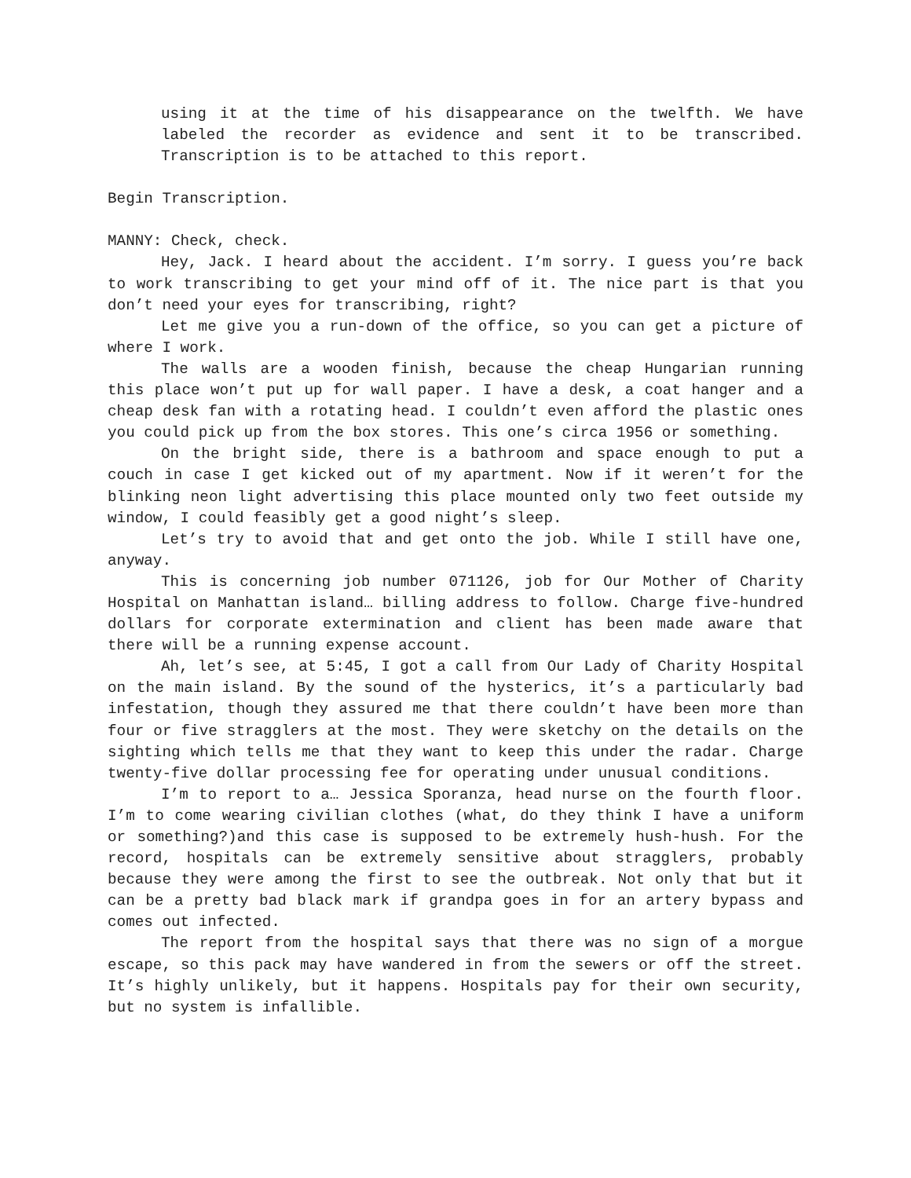using it at the time of his disappearance on the twelfth. We have labeled the recorder as evidence and sent it to be transcribed. Transcription is to be attached to this report.
Begin Transcription.
MANNY: Check, check.
Hey, Jack. I heard about the accident. I’m sorry. I guess you’re back to work transcribing to get your mind off of it. The nice part is that you don’t need your eyes for transcribing, right?
Let me give you a run-down of the office, so you can get a picture of where I work.
The walls are a wooden finish, because the cheap Hungarian running this place won’t put up for wall paper. I have a desk, a coat hanger and a cheap desk fan with a rotating head. I couldn’t even afford the plastic ones you could pick up from the box stores. This one’s circa 1956 or something.
On the bright side, there is a bathroom and space enough to put a couch in case I get kicked out of my apartment. Now if it weren’t for the blinking neon light advertising this place mounted only two feet outside my window, I could feasibly get a good night’s sleep.
Let’s try to avoid that and get onto the job. While I still have one, anyway.
This is concerning job number 071126, job for Our Mother of Charity Hospital on Manhattan island… billing address to follow. Charge five-hundred dollars for corporate extermination and client has been made aware that there will be a running expense account.
Ah, let’s see, at 5:45, I got a call from Our Lady of Charity Hospital on the main island. By the sound of the hysterics, it’s a particularly bad infestation, though they assured me that there couldn’t have been more than four or five stragglers at the most. They were sketchy on the details on the sighting which tells me that they want to keep this under the radar. Charge twenty-five dollar processing fee for operating under unusual conditions.
I’m to report to a… Jessica Sporanza, head nurse on the fourth floor. I’m to come wearing civilian clothes (what, do they think I have a uniform or something?)and this case is supposed to be extremely hush-hush. For the record, hospitals can be extremely sensitive about stragglers, probably because they were among the first to see the outbreak. Not only that but it can be a pretty bad black mark if grandpa goes in for an artery bypass and comes out infected.
The report from the hospital says that there was no sign of a morgue escape, so this pack may have wandered in from the sewers or off the street. It’s highly unlikely, but it happens. Hospitals pay for their own security, but no system is infallible.